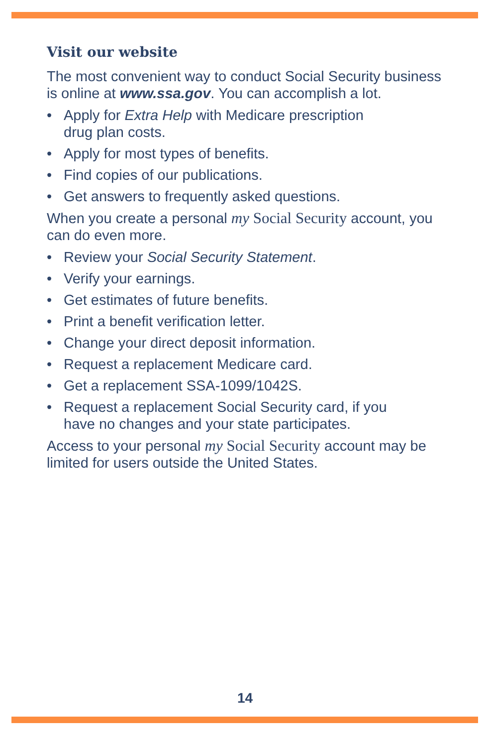Visit our website
The most convenient way to conduct Social Security business is online at www.ssa.gov. You can accomplish a lot.
• Apply for Extra Help with Medicare prescription
drug plan costs.
• Apply for most types of benefits.
• Find copies of our publications.
• Get answers to frequently asked questions.
When you create a personal my Social Security account, you can do even more.
• Review your Social Security Statement.
• Verify your earnings.
• Get estimates of future benefits.
• Print a benefit verification letter.
• Change your direct deposit information.
• Request a replacement Medicare card.
• Get a replacement SSA-1099/1042S.
• Request a replacement Social Security card, if you
have no changes and your state participates.
Access to your personal my Social Security account may be limited for users outside the United States.
14